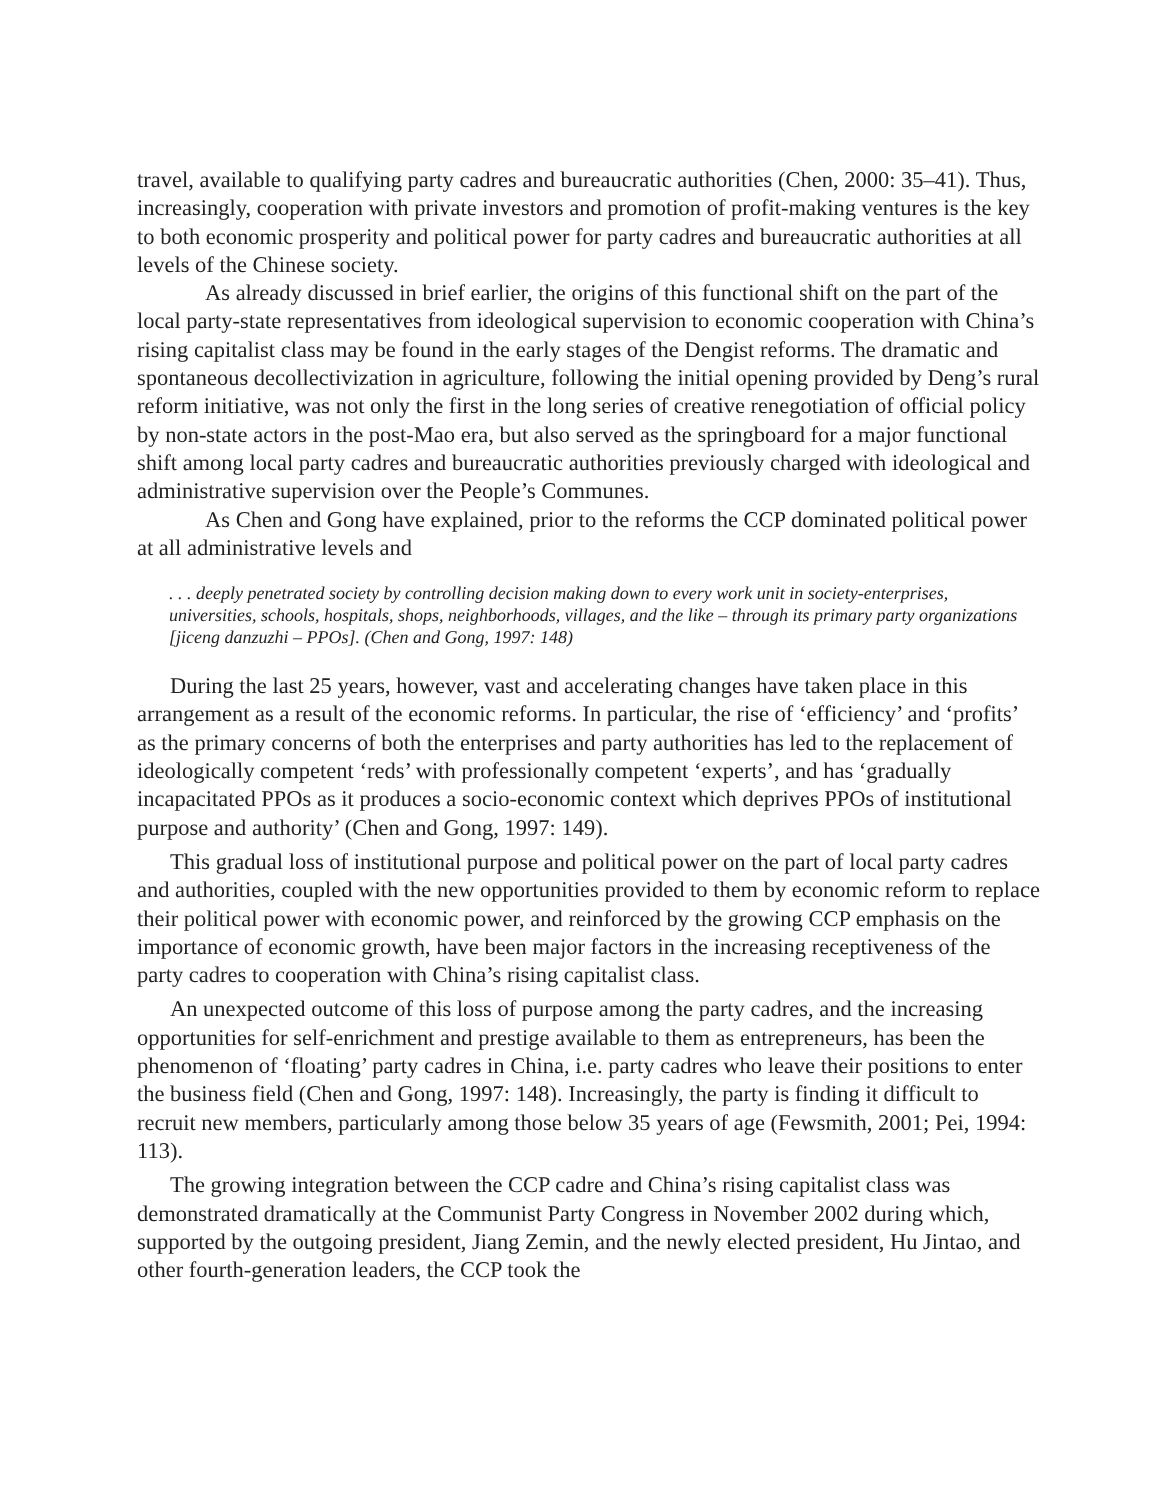travel, available to qualifying party cadres and bureaucratic authorities (Chen, 2000: 35–41). Thus, increasingly, cooperation with private investors and promotion of profit-making ventures is the key to both economic prosperity and political power for party cadres and bureaucratic authorities at all levels of the Chinese society.
As already discussed in brief earlier, the origins of this functional shift on the part of the local party-state representatives from ideological supervision to economic cooperation with China’s rising capitalist class may be found in the early stages of the Dengist reforms. The dramatic and spontaneous decollectivization in agriculture, following the initial opening provided by Deng’s rural reform initiative, was not only the first in the long series of creative renegotiation of official policy by non-state actors in the post-Mao era, but also served as the springboard for a major functional shift among local party cadres and bureaucratic authorities previously charged with ideological and administrative supervision over the People’s Communes.
As Chen and Gong have explained, prior to the reforms the CCP dominated political power at all administrative levels and
. . . deeply penetrated society by controlling decision making down to every work unit in society-enterprises, universities, schools, hospitals, shops, neighborhoods, villages, and the like – through its primary party organizations [jiceng danzuzhi – PPOs]. (Chen and Gong, 1997: 148)
During the last 25 years, however, vast and accelerating changes have taken place in this arrangement as a result of the economic reforms. In particular, the rise of ‘efficiency’ and ‘profits’ as the primary concerns of both the enterprises and party authorities has led to the replacement of ideologically competent ‘reds’ with professionally competent ‘experts’, and has ‘gradually incapacitated PPOs as it produces a socio-economic context which deprives PPOs of institutional purpose and authority’ (Chen and Gong, 1997: 149).
This gradual loss of institutional purpose and political power on the part of local party cadres and authorities, coupled with the new opportunities provided to them by economic reform to replace their political power with economic power, and reinforced by the growing CCP emphasis on the importance of economic growth, have been major factors in the increasing receptiveness of the party cadres to cooperation with China’s rising capitalist class.
An unexpected outcome of this loss of purpose among the party cadres, and the increasing opportunities for self-enrichment and prestige available to them as entrepreneurs, has been the phenomenon of ‘floating’ party cadres in China, i.e. party cadres who leave their positions to enter the business field (Chen and Gong, 1997: 148). Increasingly, the party is finding it difficult to recruit new members, particularly among those below 35 years of age (Fewsmith, 2001; Pei, 1994: 113).
The growing integration between the CCP cadre and China’s rising capitalist class was demonstrated dramatically at the Communist Party Congress in November 2002 during which, supported by the outgoing president, Jiang Zemin, and the newly elected president, Hu Jintao, and other fourth-generation leaders, the CCP took the